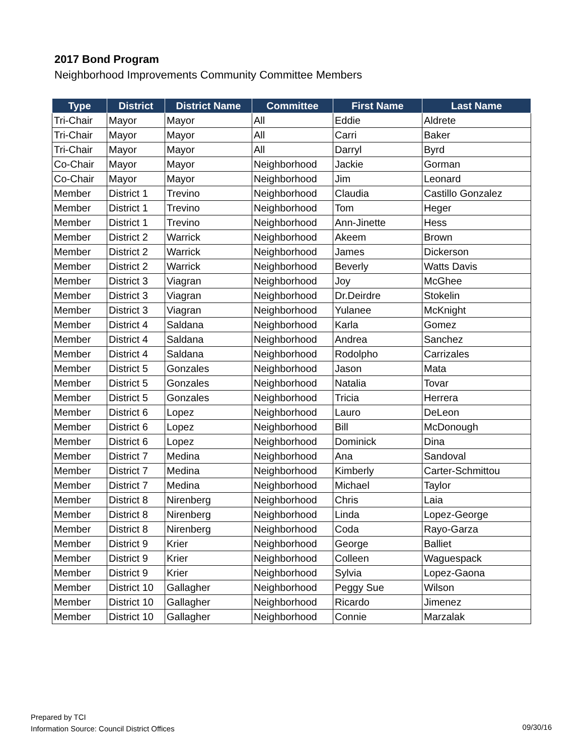2017 Bond Program
Neighborhood Improvements Community Committee Members
| Type | District | District Name | Committee | First Name | Last Name |
| --- | --- | --- | --- | --- | --- |
| Tri-Chair | Mayor | Mayor | All | Eddie | Aldrete |
| Tri-Chair | Mayor | Mayor | All | Carri | Baker |
| Tri-Chair | Mayor | Mayor | All | Darryl | Byrd |
| Co-Chair | Mayor | Mayor | Neighborhood | Jackie | Gorman |
| Co-Chair | Mayor | Mayor | Neighborhood | Jim | Leonard |
| Member | District 1 | Trevino | Neighborhood | Claudia | Castillo Gonzalez |
| Member | District 1 | Trevino | Neighborhood | Tom | Heger |
| Member | District 1 | Trevino | Neighborhood | Ann-Jinette | Hess |
| Member | District 2 | Warrick | Neighborhood | Akeem | Brown |
| Member | District 2 | Warrick | Neighborhood | James | Dickerson |
| Member | District 2 | Warrick | Neighborhood | Beverly | Watts Davis |
| Member | District 3 | Viagran | Neighborhood | Joy | McGhee |
| Member | District 3 | Viagran | Neighborhood | Dr.Deirdre | Stokelin |
| Member | District 3 | Viagran | Neighborhood | Yulanee | McKnight |
| Member | District 4 | Saldana | Neighborhood | Karla | Gomez |
| Member | District 4 | Saldana | Neighborhood | Andrea | Sanchez |
| Member | District 4 | Saldana | Neighborhood | Rodolpho | Carrizales |
| Member | District 5 | Gonzales | Neighborhood | Jason | Mata |
| Member | District 5 | Gonzales | Neighborhood | Natalia | Tovar |
| Member | District 5 | Gonzales | Neighborhood | Tricia | Herrera |
| Member | District 6 | Lopez | Neighborhood | Lauro | DeLeon |
| Member | District 6 | Lopez | Neighborhood | Bill | McDonough |
| Member | District 6 | Lopez | Neighborhood | Dominick | Dina |
| Member | District 7 | Medina | Neighborhood | Ana | Sandoval |
| Member | District 7 | Medina | Neighborhood | Kimberly | Carter-Schmittou |
| Member | District 7 | Medina | Neighborhood | Michael | Taylor |
| Member | District 8 | Nirenberg | Neighborhood | Chris | Laia |
| Member | District 8 | Nirenberg | Neighborhood | Linda | Lopez-George |
| Member | District 8 | Nirenberg | Neighborhood | Coda | Rayo-Garza |
| Member | District 9 | Krier | Neighborhood | George | Balliet |
| Member | District 9 | Krier | Neighborhood | Colleen | Waguespack |
| Member | District 9 | Krier | Neighborhood | Sylvia | Lopez-Gaona |
| Member | District 10 | Gallagher | Neighborhood | Peggy Sue | Wilson |
| Member | District 10 | Gallagher | Neighborhood | Ricardo | Jimenez |
| Member | District 10 | Gallagher | Neighborhood | Connie | Marzalak |
Prepared by TCI
Information Source: Council District Offices
09/30/16